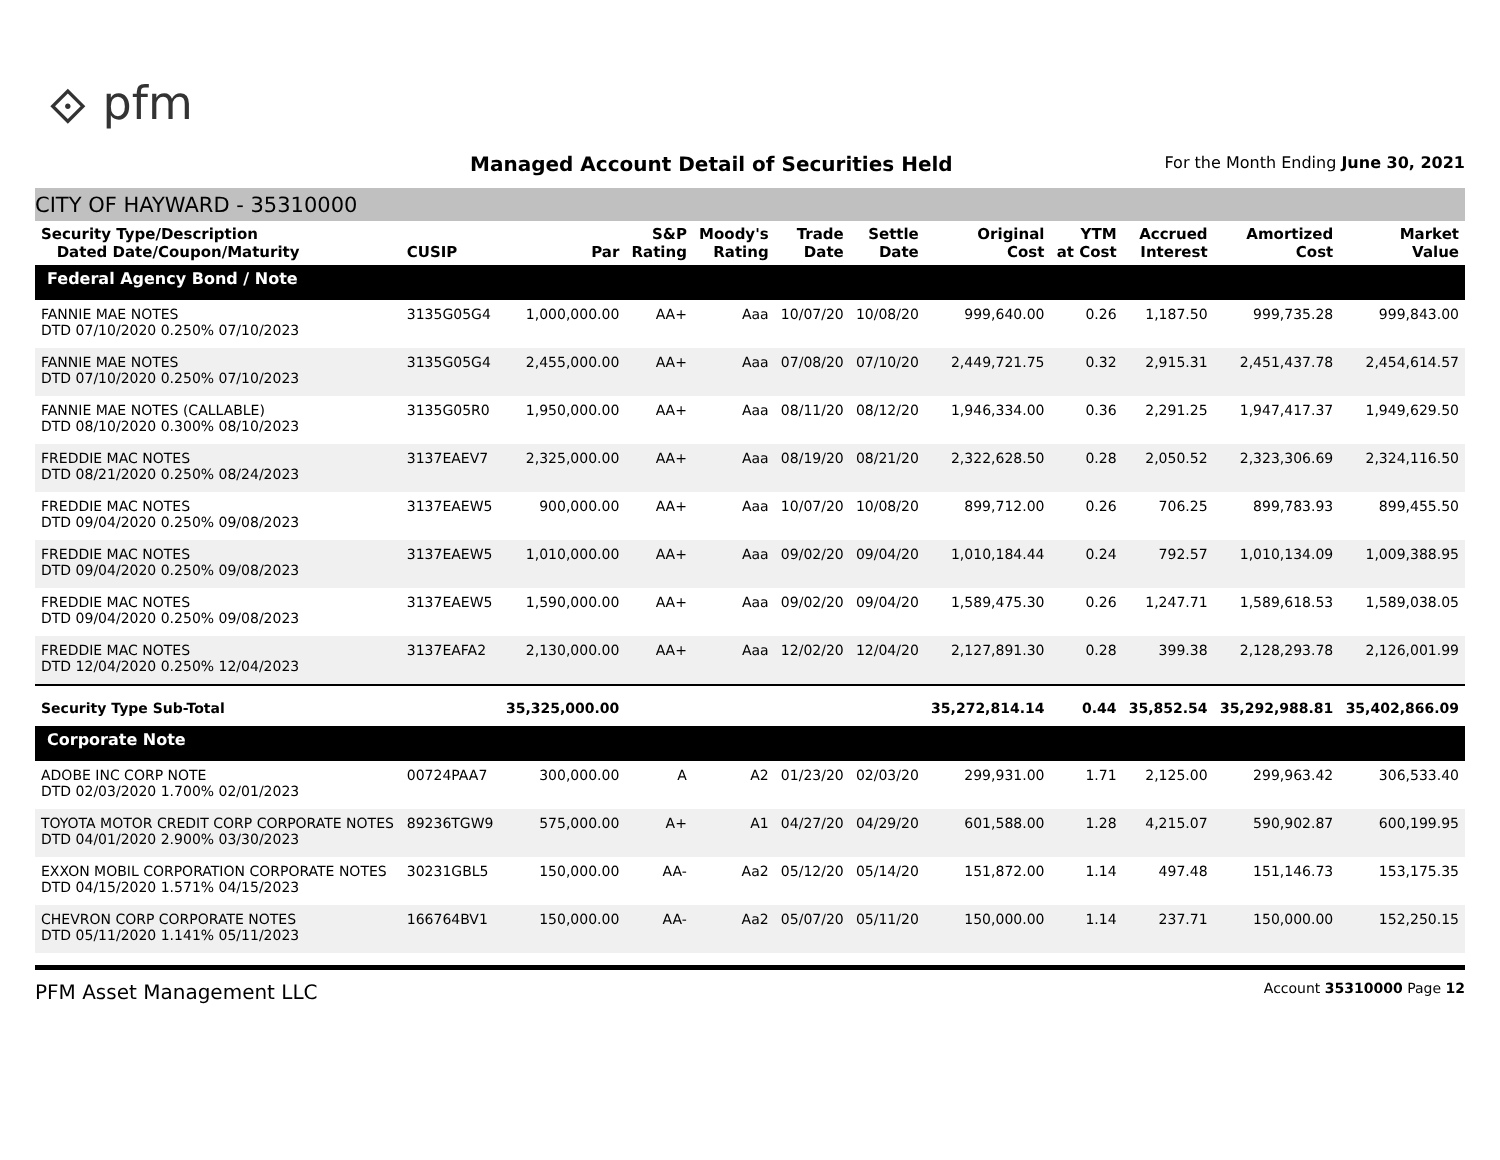⟐ pfm
Managed Account Detail of Securities Held
For the Month Ending June 30, 2021
CITY OF HAYWARD - 35310000
| Security Type/Description Dated Date/Coupon/Maturity | CUSIP | Par | S&P Rating | Moody's Rating | Trade Date | Settle Date | Original Cost | YTM at Cost | Accrued Interest | Amortized Cost | Market Value |
| --- | --- | --- | --- | --- | --- | --- | --- | --- | --- | --- | --- |
| Federal Agency Bond / Note | | | | | | | | | | | |
| FANNIE MAE NOTES DTD 07/10/2020 0.250% 07/10/2023 | 3135G05G4 | 1,000,000.00 | AA+ | Aaa | 10/07/20 | 10/08/20 | 999,640.00 | 0.26 | 1,187.50 | 999,735.28 | 999,843.00 |
| FANNIE MAE NOTES DTD 07/10/2020 0.250% 07/10/2023 | 3135G05G4 | 2,455,000.00 | AA+ | Aaa | 07/08/20 | 07/10/20 | 2,449,721.75 | 0.32 | 2,915.31 | 2,451,437.78 | 2,454,614.57 |
| FANNIE MAE NOTES (CALLABLE) DTD 08/10/2020 0.300% 08/10/2023 | 3135G05R0 | 1,950,000.00 | AA+ | Aaa | 08/11/20 | 08/12/20 | 1,946,334.00 | 0.36 | 2,291.25 | 1,947,417.37 | 1,949,629.50 |
| FREDDIE MAC NOTES DTD 08/21/2020 0.250% 08/24/2023 | 3137EAEV7 | 2,325,000.00 | AA+ | Aaa | 08/19/20 | 08/21/20 | 2,322,628.50 | 0.28 | 2,050.52 | 2,323,306.69 | 2,324,116.50 |
| FREDDIE MAC NOTES DTD 09/04/2020 0.250% 09/08/2023 | 3137EAEW5 | 900,000.00 | AA+ | Aaa | 10/07/20 | 10/08/20 | 899,712.00 | 0.26 | 706.25 | 899,783.93 | 899,455.50 |
| FREDDIE MAC NOTES DTD 09/04/2020 0.250% 09/08/2023 | 3137EAEW5 | 1,010,000.00 | AA+ | Aaa | 09/02/20 | 09/04/20 | 1,010,184.44 | 0.24 | 792.57 | 1,010,134.09 | 1,009,388.95 |
| FREDDIE MAC NOTES DTD 09/04/2020 0.250% 09/08/2023 | 3137EAEW5 | 1,590,000.00 | AA+ | Aaa | 09/02/20 | 09/04/20 | 1,589,475.30 | 0.26 | 1,247.71 | 1,589,618.53 | 1,589,038.05 |
| FREDDIE MAC NOTES DTD 12/04/2020 0.250% 12/04/2023 | 3137EAFA2 | 2,130,000.00 | AA+ | Aaa | 12/02/20 | 12/04/20 | 2,127,891.30 | 0.28 | 399.38 | 2,128,293.78 | 2,126,001.99 |
| Security Type Sub-Total | | 35,325,000.00 | | | | | 35,272,814.14 | 0.44 | 35,852.54 | 35,292,988.81 | 35,402,866.09 |
| Corporate Note | | | | | | | | | | | |
| ADOBE INC CORP NOTE DTD 02/03/2020 1.700% 02/01/2023 | 00724PAA7 | 300,000.00 | A | A2 | 01/23/20 | 02/03/20 | 299,931.00 | 1.71 | 2,125.00 | 299,963.42 | 306,533.40 |
| TOYOTA MOTOR CREDIT CORP CORPORATE NOTES DTD 04/01/2020 2.900% 03/30/2023 | 89236TGW9 | 575,000.00 | A+ | A1 | 04/27/20 | 04/29/20 | 601,588.00 | 1.28 | 4,215.07 | 590,902.87 | 600,199.95 |
| EXXON MOBIL CORPORATION CORPORATE NOTES DTD 04/15/2020 1.571% 04/15/2023 | 30231GBL5 | 150,000.00 | AA- | Aa2 | 05/12/20 | 05/14/20 | 151,872.00 | 1.14 | 497.48 | 151,146.73 | 153,175.35 |
| CHEVRON CORP CORPORATE NOTES DTD 05/11/2020 1.141% 05/11/2023 | 166764BV1 | 150,000.00 | AA- | Aa2 | 05/07/20 | 05/11/20 | 150,000.00 | 1.14 | 237.71 | 150,000.00 | 152,250.15 |
PFM Asset Management LLC Account 35310000 Page 12